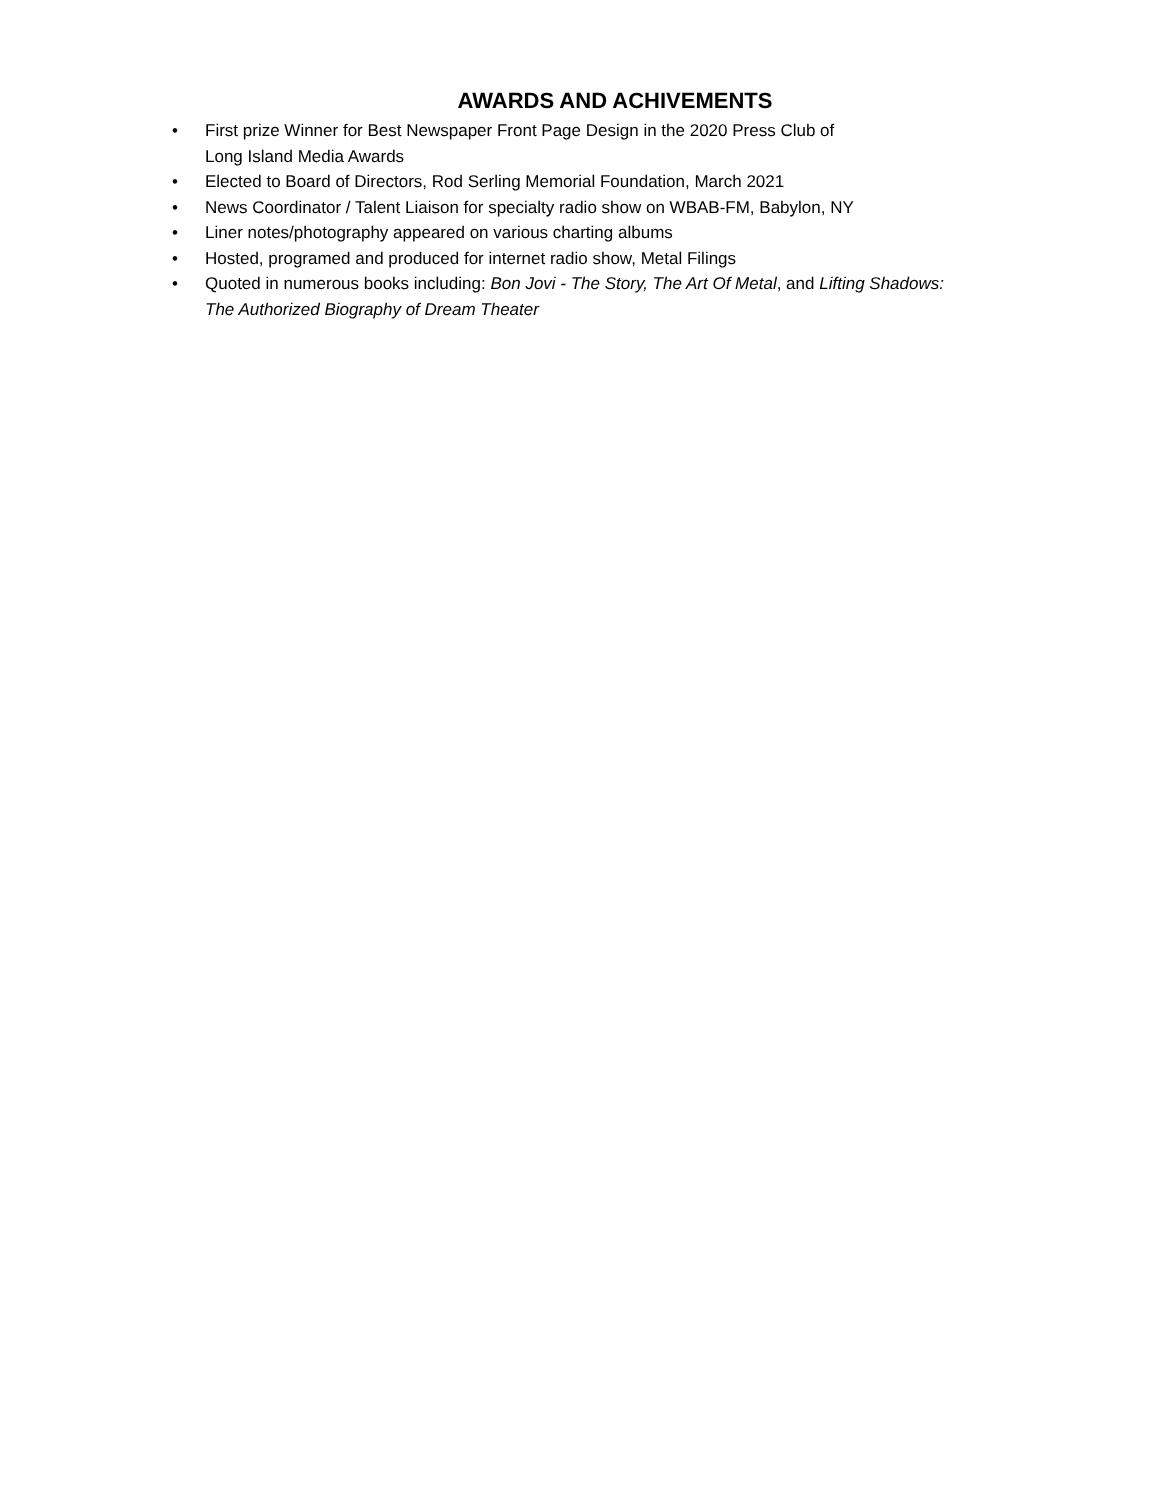AWARDS AND ACHIVEMENTS
• First prize Winner for Best Newspaper Front Page Design in the 2020 Press Club of
Long Island Media Awards
• Elected to Board of Directors, Rod Serling Memorial Foundation, March 2021
• News Coordinator / Talent Liaison for specialty radio show on WBAB-FM, Babylon, NY
• Liner notes/photography appeared on various charting albums
• Hosted, programed and produced for internet radio show, Metal Filings
• Quoted in numerous books including: Bon Jovi - The Story, The Art Of Metal, and Lifting Shadows:
The Authorized Biography of Dream Theater